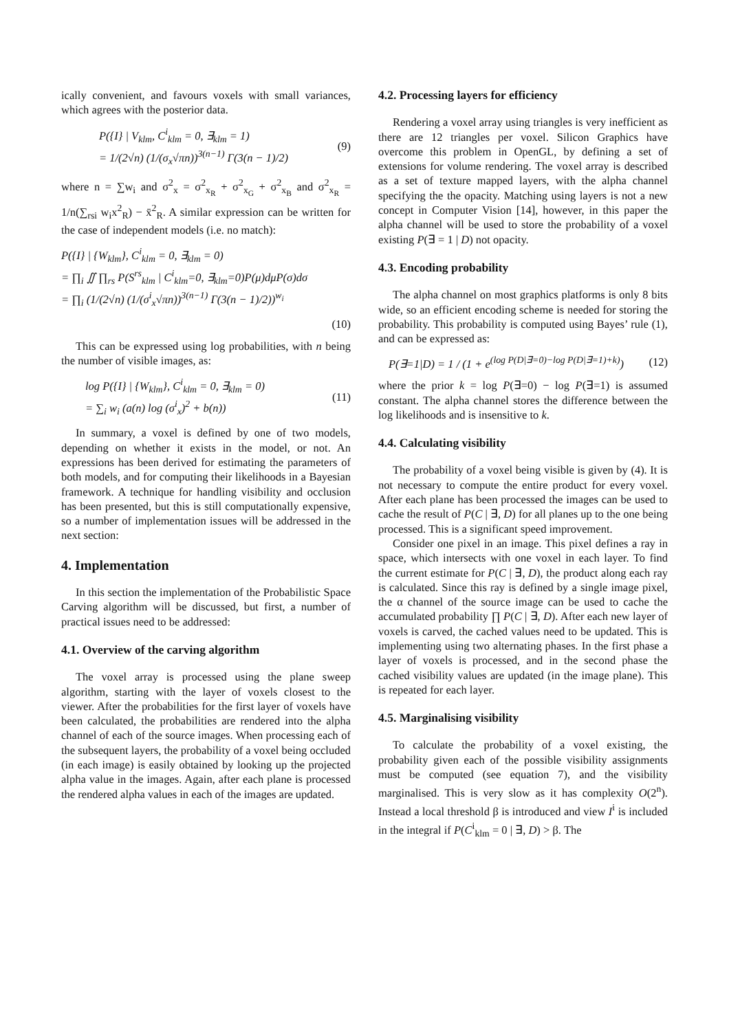ically convenient, and favours voxels with small variances, which agrees with the posterior data.
P({I} | V<sub>klm</sub>, C<sup>i</sup><sub>klm</sub> = 0, ∃<sub>klm</sub> = 1)
= 1/(2√n) (1/(σ<sub>x</sub>√πn))<sup>3(n−1)</sup> Γ(3(n − 1)/2)
(9)
where n = ∑w<sub>i</sub> and σ<sup>2</sup><sub>x</sub> = σ<sup>2</sup><sub>x<sub>R</sub></sub> + σ<sup>2</sup><sub>x<sub>G</sub></sub> + σ<sup>2</sup><sub>x<sub>B</sub></sub> and σ<sup>2</sup><sub>x<sub>R</sub></sub> = 1/n(∑<sub>rsi</sub> w<sub>i</sub>x<sup>2</sup><sub>R</sub>) − x̄<sup>2</sup><sub>R</sub>. A similar expression can be written for the case of independent models (i.e. no match):
P({I} | {W<sub>klm</sub>}, C<sup>i</sup><sub>klm</sub> = 0, ∃<sub>klm</sub> = 0)
= ∏<sub>i</sub> ∬ ∏<sub>rs</sub> P(S<sup>rs</sup><sub>klm</sub> | C<sup>i</sup><sub>klm</sub>=0, ∃<sub>klm</sub>=0)P(μ)dμP(σ)dσ
= ∏<sub>i</sub> (1/(2√n) (1/(σ<sup>i</sup><sub>x</sub>√πn))<sup>3(n−1)</sup> Γ(3(n − 1)/2))<sup>w<sub>i</sub></sup>
(10)
This can be expressed using log probabilities, with n being the number of visible images, as:
log P({I} | {W<sub>klm</sub>}, C<sup>i</sup><sub>klm</sub> = 0, ∃<sub>klm</sub> = 0)
= ∑<sub>i</sub> w<sub>i</sub> (a(n) log (σ<sup>i</sup><sub>x</sub>)<sup>2</sup> + b(n))
(11)
In summary, a voxel is defined by one of two models, depending on whether it exists in the model, or not. An expressions has been derived for estimating the parameters of both models, and for computing their likelihoods in a Bayesian framework. A technique for handling visibility and occlusion has been presented, but this is still computationally expensive, so a number of implementation issues will be addressed in the next section:
4. Implementation
In this section the implementation of the Probabilistic Space Carving algorithm will be discussed, but first, a number of practical issues need to be addressed:
4.1. Overview of the carving algorithm
The voxel array is processed using the plane sweep algorithm, starting with the layer of voxels closest to the viewer. After the probabilities for the first layer of voxels have been calculated, the probabilities are rendered into the alpha channel of each of the source images. When processing each of the subsequent layers, the probability of a voxel being occluded (in each image) is easily obtained by looking up the projected alpha value in the images. Again, after each plane is processed the rendered alpha values in each of the images are updated.
4.2. Processing layers for efficiency
Rendering a voxel array using triangles is very inefficient as there are 12 triangles per voxel. Silicon Graphics have overcome this problem in OpenGL, by defining a set of extensions for volume rendering. The voxel array is described as a set of texture mapped layers, with the alpha channel specifying the the opacity. Matching using layers is not a new concept in Computer Vision [14], however, in this paper the alpha channel will be used to store the probability of a voxel existing P(∃ = 1 | D) not opacity.
4.3. Encoding probability
The alpha channel on most graphics platforms is only 8 bits wide, so an efficient encoding scheme is needed for storing the probability. This probability is computed using Bayes’ rule (1), and can be expressed as:
P(∃=1|D) = 1 / (1 + e<sup>(log P(D|∃=0)−log P(D|∃=1)+k)</sup>)
(12)
where the prior k = log P(∃=0) − log P(∃=1) is assumed constant. The alpha channel stores the difference between the log likelihoods and is insensitive to k.
4.4. Calculating visibility
The probability of a voxel being visible is given by (4). It is not necessary to compute the entire product for every voxel. After each plane has been processed the images can be used to cache the result of P(C | ∃, D) for all planes up to the one being processed. This is a significant speed improvement.
Consider one pixel in an image. This pixel defines a ray in space, which intersects with one voxel in each layer. To find the current estimate for P(C | ∃, D), the product along each ray is calculated. Since this ray is defined by a single image pixel, the α channel of the source image can be used to cache the accumulated probability ∏ P(C | ∃, D). After each new layer of voxels is carved, the cached values need to be updated. This is implementing using two alternating phases. In the first phase a layer of voxels is processed, and in the second phase the cached visibility values are updated (in the image plane). This is repeated for each layer.
4.5. Marginalising visibility
To calculate the probability of a voxel existing, the probability given each of the possible visibility assignments must be computed (see equation 7), and the visibility marginalised. This is very slow as it has complexity O(2<sup>n</sup>). Instead a local threshold β is introduced and view I<sup>i</sup> is included in the integral if P(C<sup>i</sup><sub>klm</sub> = 0 | ∃, D) > β. The